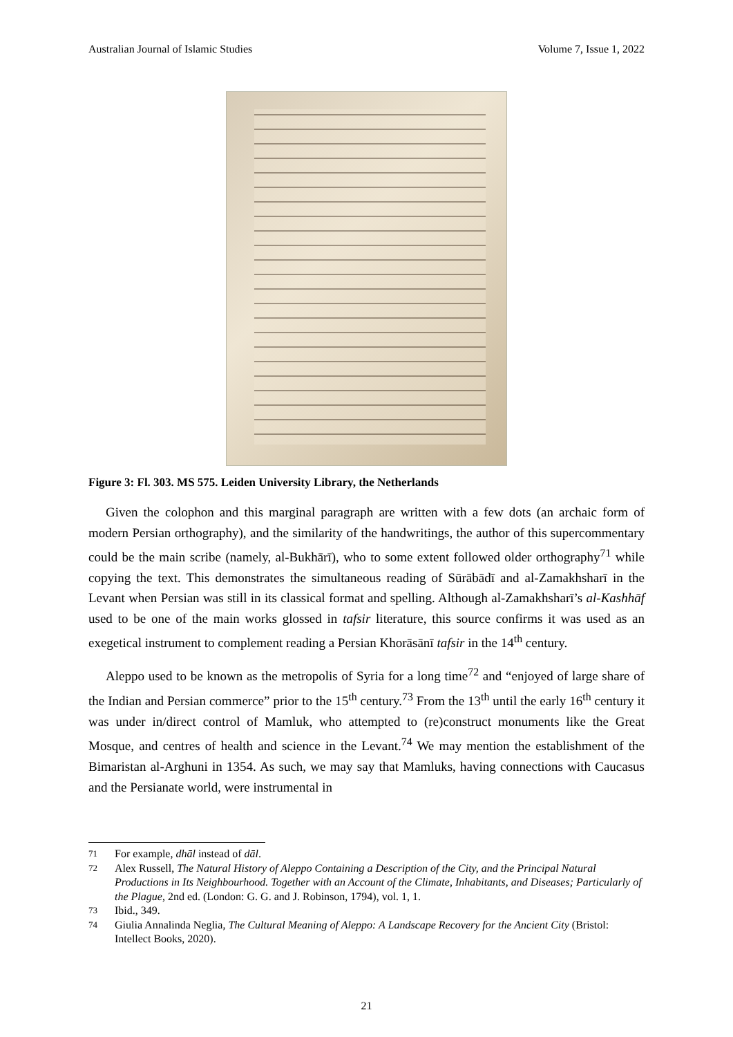Australian Journal of Islamic Studies Volume 7, Issue 1, 2022
Figure 3: Fl. 303. MS 575. Leiden University Library, the Netherlands
Given the colophon and this marginal paragraph are written with a few dots (an archaic form of modern Persian orthography), and the similarity of the handwritings, the author of this supercommentary could be the main scribe (namely, al-Bukhārī), who to some extent followed older orthography<sup>71</sup> while copying the text. This demonstrates the simultaneous reading of Sūrābādī and al-Zamakhsharī in the Levant when Persian was still in its classical format and spelling. Although al-Zamakhsharī’s al-Kashhāf used to be one of the main works glossed in tafsir literature, this source confirms it was used as an exegetical instrument to complement reading a Persian Khorāsānī tafsir in the 14<sup>th</sup> century.
Aleppo used to be known as the metropolis of Syria for a long time<sup>72</sup> and “enjoyed of large share of the Indian and Persian commerce” prior to the 15<sup>th</sup> century.<sup>73</sup> From the 13<sup>th</sup> until the early 16<sup>th</sup> century it was under in/direct control of Mamluk, who attempted to (re)construct monuments like the Great Mosque, and centres of health and science in the Levant.<sup>74</sup> We may mention the establishment of the Bimaristan al-Arghuni in 1354. As such, we may say that Mamluks, having connections with Caucasus and the Persianate world, were instrumental in
71 For example, dhāl instead of dāl.
72 Alex Russell, The Natural History of Aleppo Containing a Description of the City, and the Principal Natural Productions in Its Neighbourhood. Together with an Account of the Climate, Inhabitants, and Diseases; Particularly of the Plague, 2nd ed. (London: G. G. and J. Robinson, 1794), vol. 1, 1.
73 Ibid., 349.
74 Giulia Annalinda Neglia, The Cultural Meaning of Aleppo: A Landscape Recovery for the Ancient City (Bristol: Intellect Books, 2020).
21